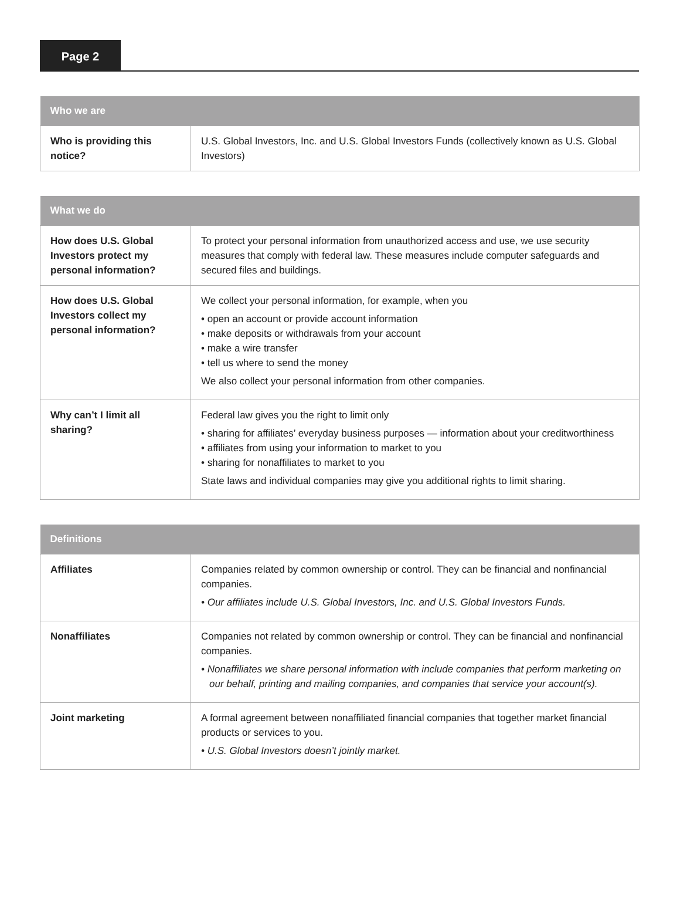Page 2
| Who we are | |
| --- | --- |
| Who is providing this notice? | U.S. Global Investors, Inc. and U.S. Global Investors Funds (collectively known as U.S. Global Investors) |
| What we do | |
| --- | --- |
| How does U.S. Global Investors protect my personal information? | To protect your personal information from unauthorized access and use, we use security measures that comply with federal law. These measures include computer safeguards and secured files and buildings. |
| How does U.S. Global Investors collect my personal information? | We collect your personal information, for example, when you • open an account or provide account information • make deposits or withdrawals from your account • make a wire transfer • tell us where to send the money We also collect your personal information from other companies. |
| Why can’t I limit all sharing? | Federal law gives you the right to limit only • sharing for affiliates’ everyday business purposes — information about your creditworthiness • affiliates from using your information to market to you • sharing for nonaffiliates to market to you State laws and individual companies may give you additional rights to limit sharing. |
| Definitions | |
| --- | --- |
| Affiliates | Companies related by common ownership or control. They can be financial and nonfinancial companies. • Our affiliates include U.S. Global Investors, Inc. and U.S. Global Investors Funds. |
| Nonaffiliates | Companies not related by common ownership or control. They can be financial and nonfinancial companies. • Nonaffiliates we share personal information with include companies that perform marketing on our behalf, printing and mailing companies, and companies that service your account(s). |
| Joint marketing | A formal agreement between nonaffiliated financial companies that together market financial products or services to you. • U.S. Global Investors doesn’t jointly market. |